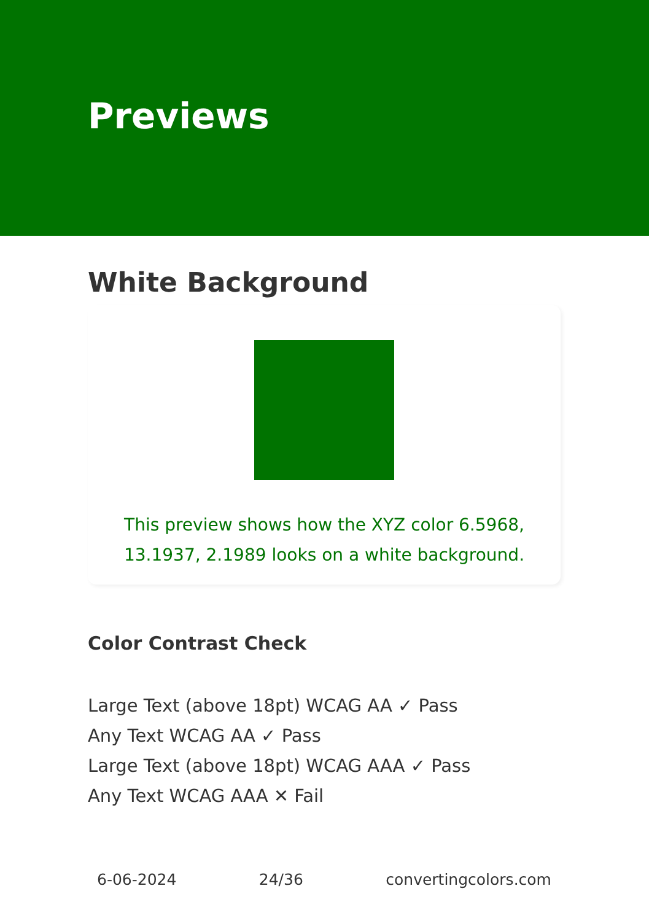Previews
White Background
This preview shows how the XYZ color 6.5968, 13.1937, 2.1989 looks on a white background.
Color Contrast Check
Large Text (above 18pt) WCAG AA ✓ Pass
Any Text WCAG AA ✓ Pass
Large Text (above 18pt) WCAG AAA ✓ Pass
Any Text WCAG AAA ✕ Fail
6-06-2024 24/36 convertingcolors.com